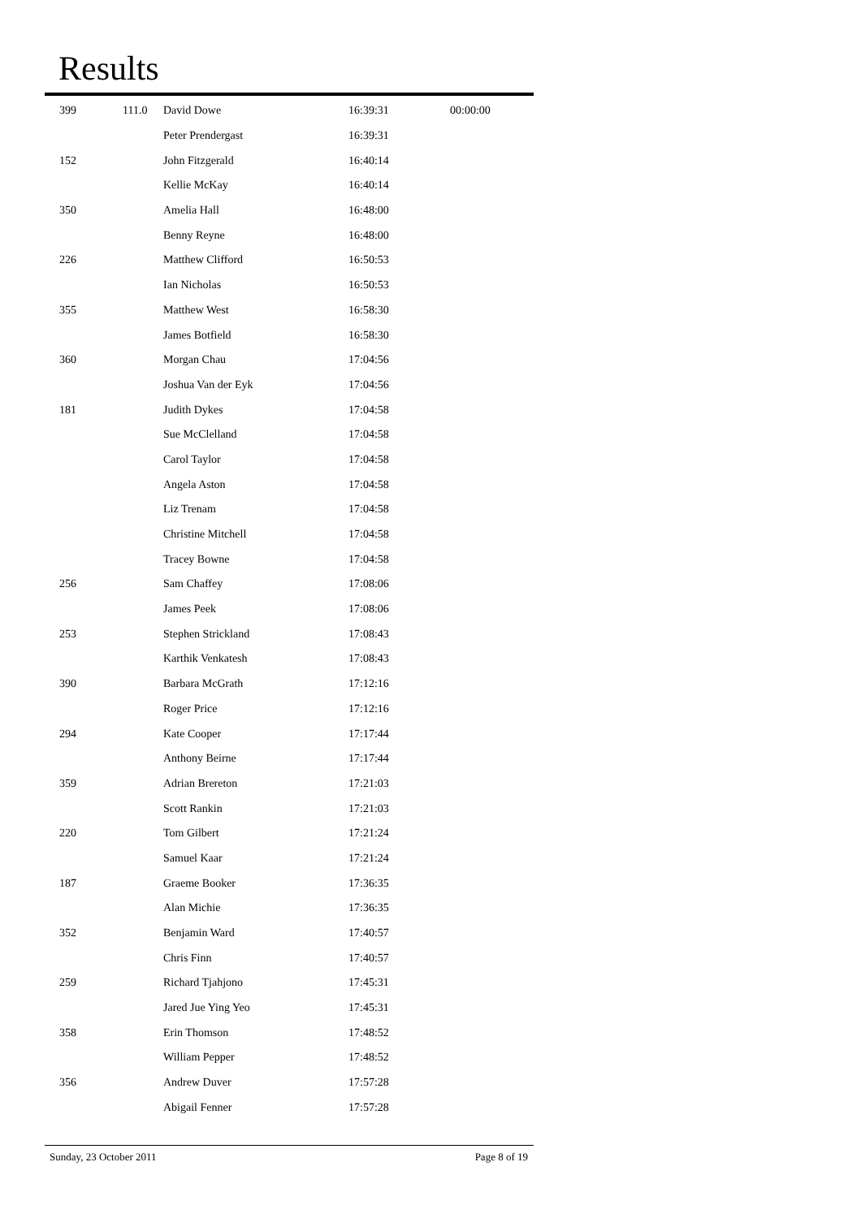Results
| 399 | 111.0 | David Dowe | 16:39:31 | 00:00:00 |
| | | Peter Prendergast | 16:39:31 | |
| 152 | | John Fitzgerald | 16:40:14 | |
| | | Kellie McKay | 16:40:14 | |
| 350 | | Amelia Hall | 16:48:00 | |
| | | Benny Reyne | 16:48:00 | |
| 226 | | Matthew Clifford | 16:50:53 | |
| | | Ian Nicholas | 16:50:53 | |
| 355 | | Matthew West | 16:58:30 | |
| | | James Botfield | 16:58:30 | |
| 360 | | Morgan Chau | 17:04:56 | |
| | | Joshua Van der Eyk | 17:04:56 | |
| 181 | | Judith Dykes | 17:04:58 | |
| | | Sue McClelland | 17:04:58 | |
| | | Carol Taylor | 17:04:58 | |
| | | Angela Aston | 17:04:58 | |
| | | Liz Trenam | 17:04:58 | |
| | | Christine Mitchell | 17:04:58 | |
| | | Tracey Bowne | 17:04:58 | |
| 256 | | Sam Chaffey | 17:08:06 | |
| | | James Peek | 17:08:06 | |
| 253 | | Stephen Strickland | 17:08:43 | |
| | | Karthik Venkatesh | 17:08:43 | |
| 390 | | Barbara McGrath | 17:12:16 | |
| | | Roger Price | 17:12:16 | |
| 294 | | Kate Cooper | 17:17:44 | |
| | | Anthony Beirne | 17:17:44 | |
| 359 | | Adrian Brereton | 17:21:03 | |
| | | Scott Rankin | 17:21:03 | |
| 220 | | Tom Gilbert | 17:21:24 | |
| | | Samuel Kaar | 17:21:24 | |
| 187 | | Graeme Booker | 17:36:35 | |
| | | Alan Michie | 17:36:35 | |
| 352 | | Benjamin Ward | 17:40:57 | |
| | | Chris Finn | 17:40:57 | |
| 259 | | Richard Tjahjono | 17:45:31 | |
| | | Jared Jue Ying Yeo | 17:45:31 | |
| 358 | | Erin Thomson | 17:48:52 | |
| | | William Pepper | 17:48:52 | |
| 356 | | Andrew Duver | 17:57:28 | |
| | | Abigail Fenner | 17:57:28 | |
Sunday, 23 October 2011 Page 8 of 19